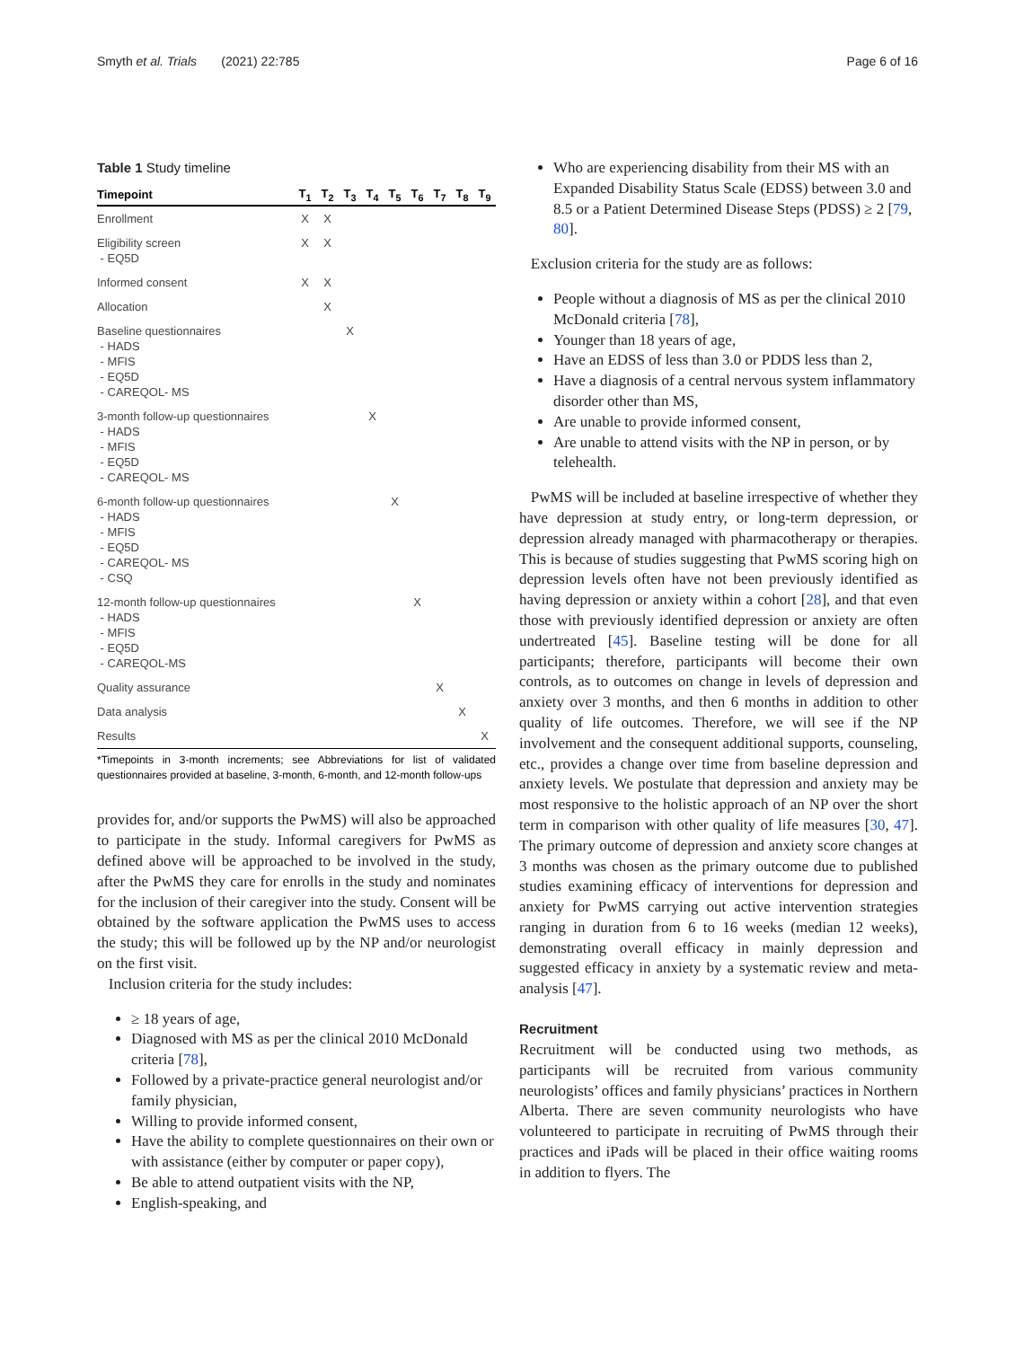Smyth et al. Trials (2021) 22:785 Page 6 of 16
Table 1 Study timeline
| Timepoint | T<sub>1</sub> | T<sub>2</sub> | T<sub>3</sub> | T<sub>4</sub> | T<sub>5</sub> | T<sub>6</sub> | T<sub>7</sub> | T<sub>8</sub> | T<sub>9</sub> |
| --- | --- | --- | --- | --- | --- | --- | --- | --- | --- |
| Enrollment | X | X | | | | | | | |
| Eligibility screen - EQ5D | X | X | | | | | | | |
| Informed consent | X | X | | | | | | | |
| Allocation | | X | | | | | | | |
| Baseline questionnaires - HADS - MFIS - EQ5D - CAREQOL- MS | | | X | | | | | | |
| 3-month follow-up questionnaires - HADS - MFIS - EQ5D - CAREQOL- MS | | | | X | | | | | |
| 6-month follow-up questionnaires - HADS - MFIS - EQ5D - CAREQOL- MS - CSQ | | | | | X | | | | |
| 12-month follow-up questionnaires - HADS - MFIS - EQ5D - CAREQOL-MS | | | | | | X | | | |
| Quality assurance | | | | | | | X | | |
| Data analysis | | | | | | | | X | |
| Results | | | | | | | | | X |
*Timepoints in 3-month increments; see Abbreviations for list of validated questionnaires provided at baseline, 3-month, 6-month, and 12-month follow-ups
provides for, and/or supports the PwMS) will also be approached to participate in the study. Informal caregivers for PwMS as defined above will be approached to be involved in the study, after the PwMS they care for enrolls in the study and nominates for the inclusion of their caregiver into the study. Consent will be obtained by the software application the PwMS uses to access the study; this will be followed up by the NP and/or neurologist on the first visit.
Inclusion criteria for the study includes:
≥ 18 years of age,
Diagnosed with MS as per the clinical 2010 McDonald criteria [78],
Followed by a private-practice general neurologist and/or family physician,
Willing to provide informed consent,
Have the ability to complete questionnaires on their own or with assistance (either by computer or paper copy),
Be able to attend outpatient visits with the NP,
English-speaking, and
Who are experiencing disability from their MS with an Expanded Disability Status Scale (EDSS) between 3.0 and 8.5 or a Patient Determined Disease Steps (PDSS) ≥ 2 [79, 80].
Exclusion criteria for the study are as follows:
People without a diagnosis of MS as per the clinical 2010 McDonald criteria [78],
Younger than 18 years of age,
Have an EDSS of less than 3.0 or PDDS less than 2,
Have a diagnosis of a central nervous system inflammatory disorder other than MS,
Are unable to provide informed consent,
Are unable to attend visits with the NP in person, or by telehealth.
PwMS will be included at baseline irrespective of whether they have depression at study entry, or long-term depression, or depression already managed with pharmacotherapy or therapies. This is because of studies suggesting that PwMS scoring high on depression levels often have not been previously identified as having depression or anxiety within a cohort [28], and that even those with previously identified depression or anxiety are often undertreated [45]. Baseline testing will be done for all participants; therefore, participants will become their own controls, as to outcomes on change in levels of depression and anxiety over 3 months, and then 6 months in addition to other quality of life outcomes. Therefore, we will see if the NP involvement and the consequent additional supports, counseling, etc., provides a change over time from baseline depression and anxiety levels. We postulate that depression and anxiety may be most responsive to the holistic approach of an NP over the short term in comparison with other quality of life measures [30, 47]. The primary outcome of depression and anxiety score changes at 3 months was chosen as the primary outcome due to published studies examining efficacy of interventions for depression and anxiety for PwMS carrying out active intervention strategies ranging in duration from 6 to 16 weeks (median 12 weeks), demonstrating overall efficacy in mainly depression and suggested efficacy in anxiety by a systematic review and meta-analysis [47].
Recruitment
Recruitment will be conducted using two methods, as participants will be recruited from various community neurologists’ offices and family physicians’ practices in Northern Alberta. There are seven community neurologists who have volunteered to participate in recruiting of PwMS through their practices and iPads will be placed in their office waiting rooms in addition to flyers. The